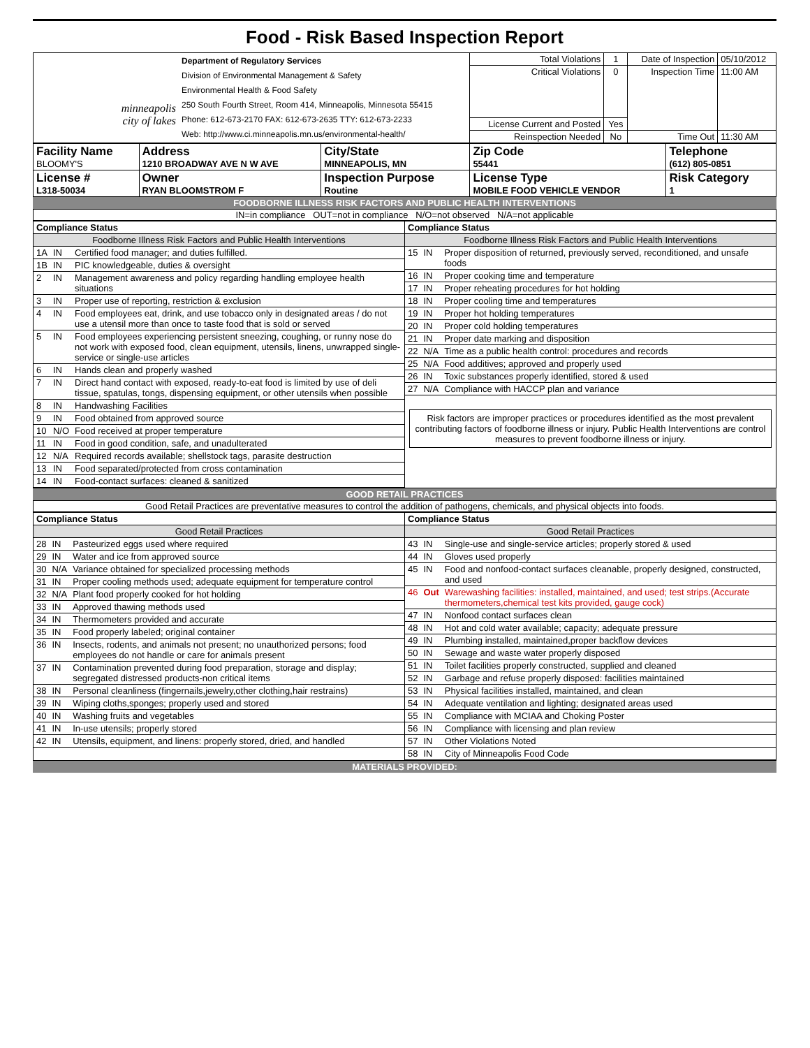Food - Risk Based Inspection Report
| minneapolis city of lakes | Department of Regulatory Services Division of Environmental Management & Safety Environmental Health & Food Safety 250 South Fourth Street, Room 414, Minneapolis, Minnesota 55415 Phone: 612-673-2170 FAX: 612-673-2635 TTY: 612-673-2233 Web: http://www.ci.minneapolis.mn.us/environmental-health/ | Total Violations | 1 | Date of Inspection | 05/10/2012 |
| | | Critical Violations | 0 | Inspection Time | 11:00 AM |
| | | License Current and Posted | Yes | | |
| | | Reinspection Needed | No | Time Out | 11:30 AM |
| Facility Name BLOOMY'S | Address 1210 BROADWAY AVE N W AVE | City/State MINNEAPOLIS, MN | Zip Code 55441 | Telephone (612) 805-0851 |
| License # L318-50034 | Owner RYAN BLOOMSTROM F | Inspection Purpose Routine | License Type MOBILE FOOD VEHICLE VENDOR | Risk Category 1 |
FOODBORNE ILLNESS RISK FACTORS AND PUBLIC HEALTH INTERVENTIONS
IN=in compliance OUT=not in compliance N/O=not observed N/A=not applicable
| / Compliance Status / / / / Foodborne Illness Risk Factors and Public Health Interventions / / / / 1A / IN / Certified food manager; and duties fulfilled. / / 1B / IN / PIC knowledgeable, duties & oversight / / 2 / IN / Management awareness and policy regarding handling employee health situations / / 3 / IN / Proper use of reporting, restriction & exclusion / / 4 / IN / Food employees eat, drink, and use tobacco only in designated areas / do not use a utensil more than once to taste food that is sold or served / / 5 / IN / Food employees experiencing persistent sneezing, coughing, or runny nose do not work with exposed food, clean equipment, utensils, linens, unwrapped single-service or single-use articles / / 6 / IN / Hands clean and properly washed / / 7 / IN / Direct hand contact with exposed, ready-to-eat food is limited by use of deli tissue, spatulas, tongs, dispensing equipment, or other utensils when possible / / 8 / IN / Handwashing Facilities / / 9 / IN / Food obtained from approved source / / 10 / N/O / Food received at proper temperature / / 11 / IN / Food in good condition, safe, and unadulterated / / 12 / N/A / Required records available; shellstock tags, parasite destruction / / 13 / IN / Food separated/protected from cross contamination / / 14 / IN / Food-contact surfaces: cleaned & sanitized / | / Compliance Status / / / / Foodborne Illness Risk Factors and Public Health Interventions / / / / 15 / IN / Proper disposition of returned, previously served, reconditioned, and unsafe foods / / 16 / IN / Proper cooking time and temperature / / 17 / IN / Proper reheating procedures for hot holding / / 18 / IN / Proper cooling time and temperatures / / 19 / IN / Proper hot holding temperatures / / 20 / IN / Proper cold holding temperatures / / 21 / IN / Proper date marking and disposition / / 22 / N/A / Time as a public health control: procedures and records / / 25 / N/A / Food additives; approved and properly used / / 26 / IN / Toxic substances properly identified, stored & used / / 27 / N/A / Compliance with HACCP plan and variance / Risk factors are improper practices or procedures identified as the most prevalent contributing factors of foodborne illness or injury. Public Health Interventions are control measures to prevent foodborne illness or injury. |
GOOD RETAIL PRACTICES
Good Retail Practices are preventative measures to control the addition of pathogens, chemicals, and physical objects into foods.
| / Compliance Status / / / / Good Retail Practices / / / / 28 / IN / Pasteurized eggs used where required / / 29 / IN / Water and ice from approved source / / 30 / N/A / Variance obtained for specialized processing methods / / 31 / IN / Proper cooling methods used; adequate equipment for temperature control / / 32 / N/A / Plant food properly cooked for hot holding / / 33 / IN / Approved thawing methods used / / 34 / IN / Thermometers provided and accurate / / 35 / IN / Food properly labeled; original container / / 36 / IN / Insects, rodents, and animals not present; no unauthorized persons; food employees do not handle or care for animals present / / 37 / IN / Contamination prevented during food preparation, storage and display; segregated distressed products-non critical items / / 38 / IN / Personal cleanliness (fingernails,jewelry,other clothing,hair restrains) / / 39 / IN / Wiping cloths,sponges; properly used and stored / / 40 / IN / Washing fruits and vegetables / / 41 / IN / In-use utensils; properly stored / / 42 / IN / Utensils, equipment, and linens: properly stored, dried, and handled / | / Compliance Status / / / / Good Retail Practices / / / / 43 / IN / Single-use and single-service articles; properly stored & used / / 44 / IN / Gloves used properly / / 45 / IN / Food and nonfood-contact surfaces cleanable, properly designed, constructed, and used / / 46 / Out / Warewashing facilities: installed, maintained, and used; test strips.(Accurate thermometers,chemical test kits provided, gauge cock) / / 47 / IN / Nonfood contact surfaces clean / / 48 / IN / Hot and cold water available; capacity; adequate pressure / / 49 / IN / Plumbing installed, maintained,proper backflow devices / / 50 / IN / Sewage and waste water properly disposed / / 51 / IN / Toilet facilities properly constructed, supplied and cleaned / / 52 / IN / Garbage and refuse properly disposed: facilities maintained / / 53 / IN / Physical facilities installed, maintained, and clean / / 54 / IN / Adequate ventilation and lighting; designated areas used / / 55 / IN / Compliance with MCIAA and Choking Poster / / 56 / IN / Compliance with licensing and plan review / / 57 / IN / Other Violations Noted / / 58 / IN / City of Minneapolis Food Code / |
MATERIALS PROVIDED: